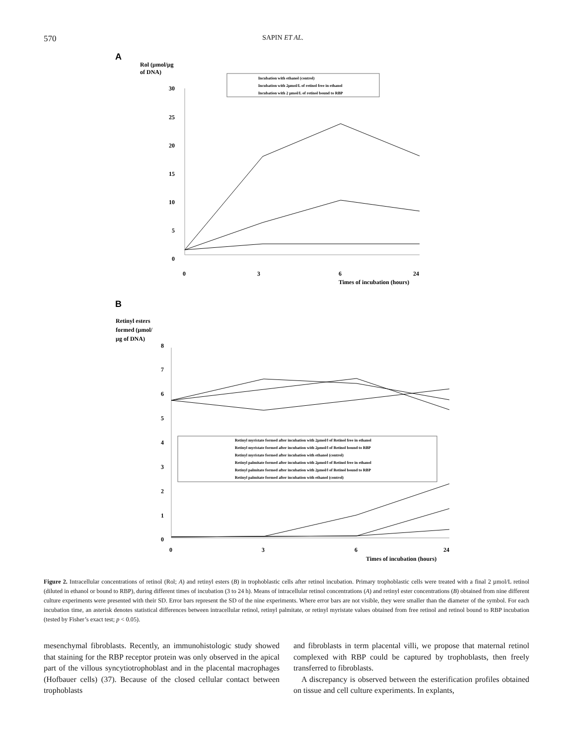570 SAPIN ET AL.
A
Rol (µmol/µg
of DNA)
Incubation with ethanol (control)
Incubation with 2µmol/L of retinol free in ethanol
Incubation with 2 µmol/L of retinol bound to RBP
30
25
20
15
10
5
0
0
3
6
24
Times of incubation (hours)
B
Retinyl esters
formed (µmol/
µg of DNA)
8
7
6
5
4
3
2
1
0
Retinyl myristate formed after incubation with 2µmol/l of Retinol free in ethanol
Retinyl myristate formed after incubation with 2µmol/l of Retinol bound to RBP
Retinyl myristate formed after incubation with ethanol (control)
Retinyl palmitate formed after incubation with 2µmol/l of Retinol free in ethanol
Retinyl palmitate formed after incubation with 2µmol/l of Retinol bound to RBP
Retinyl palmitate formed after incubation with ethanol (control)
0
3
6
24
Times of incubation (hours)
Figure 2. Intracellular concentrations of retinol (Rol; A) and retinyl esters (B) in trophoblastic cells after retinol incubation. Primary trophoblastic cells were treated with a final 2 µmol/L retinol (diluted in ethanol or bound to RBP), during different times of incubation (3 to 24 h). Means of intracellular retinol concentrations (A) and retinyl ester concentrations (B) obtained from nine different culture experiments were presented with their SD. Error bars represent the SD of the nine experiments. Where error bars are not visible, they were smaller than the diameter of the symbol. For each incubation time, an asterisk denotes statistical differences between intracellular retinol, retinyl palmitate, or retinyl myristate values obtained from free retinol and retinol bound to RBP incubation (tested by Fisher’s exact test; p < 0.05).
mesenchymal fibroblasts. Recently, an immunohistologic study showed that staining for the RBP receptor protein was only observed in the apical part of the villous syncytiotrophoblast and in the placental macrophages (Hofbauer cells) (37). Because of the closed cellular contact between trophoblasts
and fibroblasts in term placental villi, we propose that maternal retinol complexed with RBP could be captured by trophoblasts, then freely transferred to fibroblasts.
A discrepancy is observed between the esterification profiles obtained on tissue and cell culture experiments. In explants,